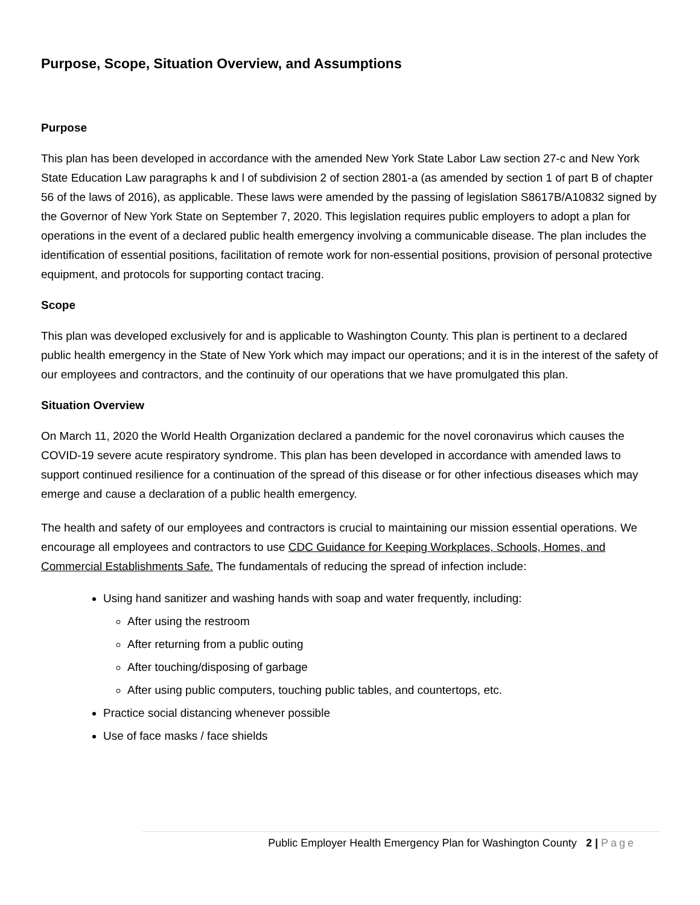Purpose, Scope, Situation Overview, and Assumptions
Purpose
This plan has been developed in accordance with the amended New York State Labor Law section 27-c and New York State Education Law paragraphs k and l of subdivision 2 of section 2801-a (as amended by section 1 of part B of chapter 56 of the laws of 2016), as applicable. These laws were amended by the passing of legislation S8617B/A10832 signed by the Governor of New York State on September 7, 2020. This legislation requires public employers to adopt a plan for operations in the event of a declared public health emergency involving a communicable disease. The plan includes the identification of essential positions, facilitation of remote work for non-essential positions, provision of personal protective equipment, and protocols for supporting contact tracing.
Scope
This plan was developed exclusively for and is applicable to Washington County. This plan is pertinent to a declared public health emergency in the State of New York which may impact our operations; and it is in the interest of the safety of our employees and contractors, and the continuity of our operations that we have promulgated this plan.
Situation Overview
On March 11, 2020 the World Health Organization declared a pandemic for the novel coronavirus which causes the COVID-19 severe acute respiratory syndrome. This plan has been developed in accordance with amended laws to support continued resilience for a continuation of the spread of this disease or for other infectious diseases which may emerge and cause a declaration of a public health emergency.
The health and safety of our employees and contractors is crucial to maintaining our mission essential operations. We encourage all employees and contractors to use CDC Guidance for Keeping Workplaces, Schools, Homes, and Commercial Establishments Safe. The fundamentals of reducing the spread of infection include:
Using hand sanitizer and washing hands with soap and water frequently, including:
After using the restroom
After returning from a public outing
After touching/disposing of garbage
After using public computers, touching public tables, and countertops, etc.
Practice social distancing whenever possible
Use of face masks / face shields
Public Employer Health Emergency Plan for Washington County 2 | Page